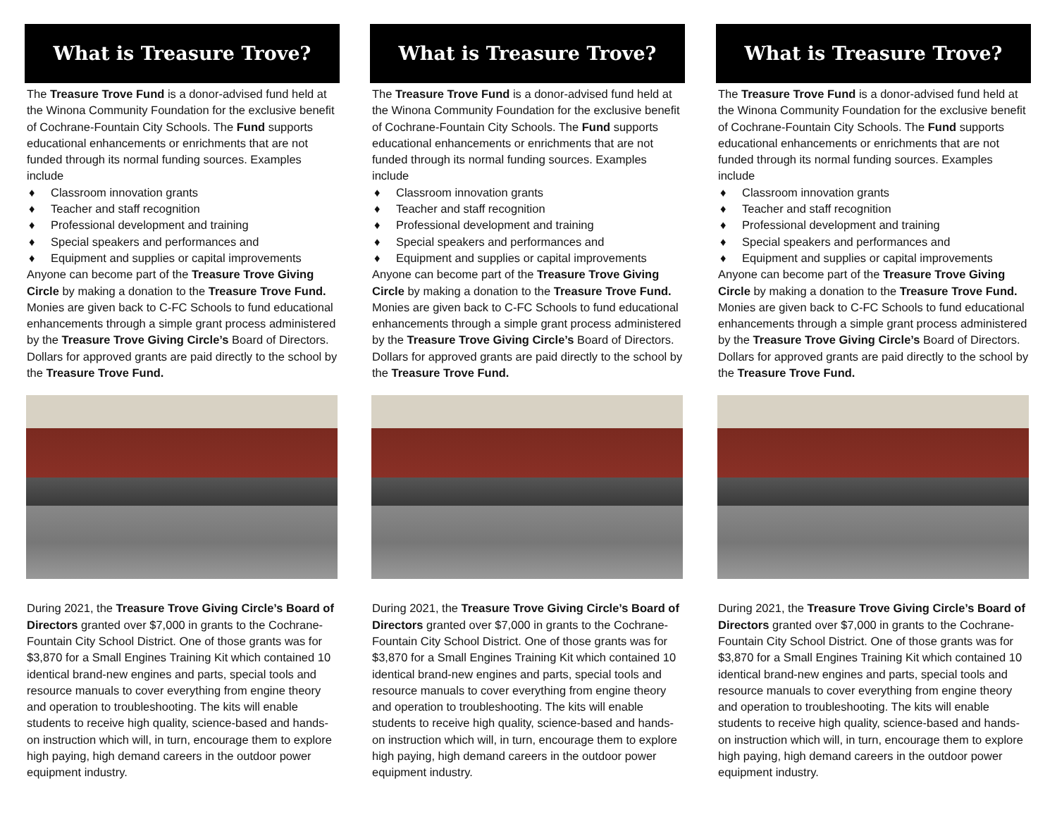What is Treasure Trove?
The Treasure Trove Fund is a donor-advised fund held at the Winona Community Foundation for the exclusive benefit of Cochrane-Fountain City Schools. The Fund supports educational enhancements or enrichments that are not funded through its normal funding sources. Examples include
♦ Classroom innovation grants
♦ Teacher and staff recognition
♦ Professional development and training
♦ Special speakers and performances and
♦ Equipment and supplies or capital improvements
Anyone can become part of the Treasure Trove Giving Circle by making a donation to the Treasure Trove Fund. Monies are given back to C-FC Schools to fund educational enhancements through a simple grant process administered by the Treasure Trove Giving Circle’s Board of Directors. Dollars for approved grants are paid directly to the school by the Treasure Trove Fund.
During 2021, the Treasure Trove Giving Circle’s Board of Directors granted over $7,000 in grants to the Cochrane-Fountain City School District. One of those grants was for $3,870 for a Small Engines Training Kit which contained 10 identical brand-new engines and parts, special tools and resource manuals to cover everything from engine theory and operation to troubleshooting. The kits will enable students to receive high quality, science-based and hands-on instruction which will, in turn, encourage them to explore high paying, high demand careers in the outdoor power equipment industry.
What is Treasure Trove?
The Treasure Trove Fund is a donor-advised fund held at the Winona Community Foundation for the exclusive benefit of Cochrane-Fountain City Schools. The Fund supports educational enhancements or enrichments that are not funded through its normal funding sources. Examples include
♦ Classroom innovation grants
♦ Teacher and staff recognition
♦ Professional development and training
♦ Special speakers and performances and
♦ Equipment and supplies or capital improvements
Anyone can become part of the Treasure Trove Giving Circle by making a donation to the Treasure Trove Fund. Monies are given back to C-FC Schools to fund educational enhancements through a simple grant process administered by the Treasure Trove Giving Circle’s Board of Directors. Dollars for approved grants are paid directly to the school by the Treasure Trove Fund.
During 2021, the Treasure Trove Giving Circle’s Board of Directors granted over $7,000 in grants to the Cochrane-Fountain City School District. One of those grants was for $3,870 for a Small Engines Training Kit which contained 10 identical brand-new engines and parts, special tools and resource manuals to cover everything from engine theory and operation to troubleshooting. The kits will enable students to receive high quality, science-based and hands-on instruction which will, in turn, encourage them to explore high paying, high demand careers in the outdoor power equipment industry.
What is Treasure Trove?
The Treasure Trove Fund is a donor-advised fund held at the Winona Community Foundation for the exclusive benefit of Cochrane-Fountain City Schools. The Fund supports educational enhancements or enrichments that are not funded through its normal funding sources. Examples include
♦ Classroom innovation grants
♦ Teacher and staff recognition
♦ Professional development and training
♦ Special speakers and performances and
♦ Equipment and supplies or capital improvements
Anyone can become part of the Treasure Trove Giving Circle by making a donation to the Treasure Trove Fund. Monies are given back to C-FC Schools to fund educational enhancements through a simple grant process administered by the Treasure Trove Giving Circle’s Board of Directors. Dollars for approved grants are paid directly to the school by the Treasure Trove Fund.
During 2021, the Treasure Trove Giving Circle’s Board of Directors granted over $7,000 in grants to the Cochrane-Fountain City School District. One of those grants was for $3,870 for a Small Engines Training Kit which contained 10 identical brand-new engines and parts, special tools and resource manuals to cover everything from engine theory and operation to troubleshooting. The kits will enable students to receive high quality, science-based and hands-on instruction which will, in turn, encourage them to explore high paying, high demand careers in the outdoor power equipment industry.